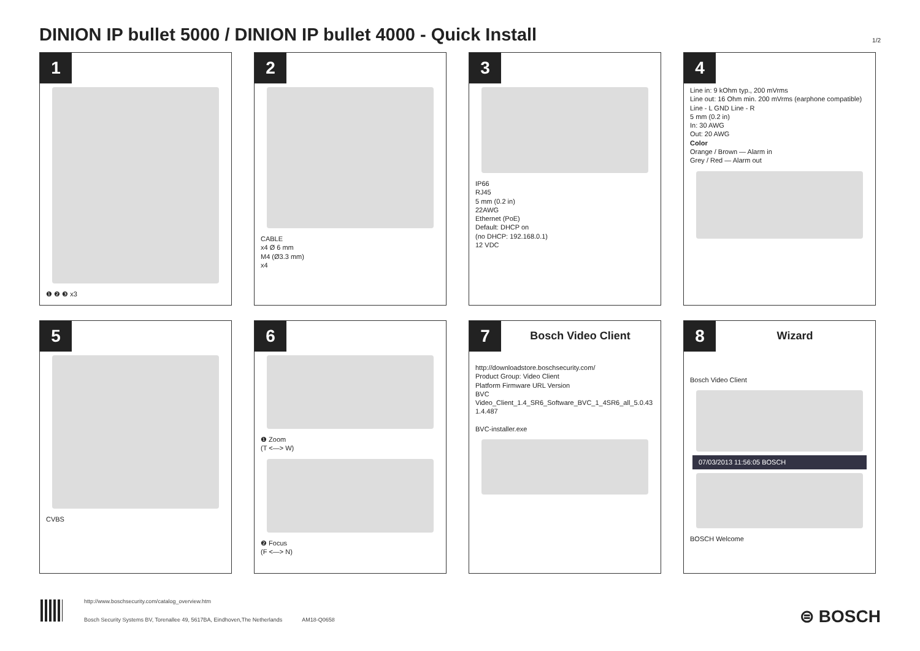DINION IP bullet 5000 / DINION IP bullet 4000 - Quick Install
1/2
1
❶ ❷ ❸ x3
2
CABLE
x4 Ø 6 mm
M4 (Ø3.3 mm)
x4
3
IP66
RJ45
5 mm (0.2 in)
22AWG
Ethernet (PoE)
Default: DHCP on
(no DHCP: 192.168.0.1)
12 VDC
4
Line in: 9 kOhm typ., 200 mVrms
Line out: 16 Ohm min. 200 mVrms (earphone compatible)
Line - L GND Line - R
5 mm (0.2 in)
In: 30 AWG
Out: 20 AWG
Color
Orange / Brown — Alarm in
Grey / Red — Alarm out
5
CVBS
6
❶ Zoom
(T <—> W)
❷ Focus
(F <—> N)
7
Bosch Video Client
http://downloadstore.boschsecurity.com/
Product Group: Video Client
Platform Firmware URL Version
BVC Video_Client_1.4_SR6_Software_BVC_1_4SR6_all_5.0.43 1.4.487
BVC-installer.exe
8
Wizard
Bosch Video Client
07/03/2013 11:56:05 BOSCH
BOSCH Welcome
http://www.boschsecurity.com/catalog_overview.htm
Bosch Security Systems BV, Torenallee 49, 5617BA, Eindhoven,The Netherlands AM18-Q0658
⊜ BOSCH